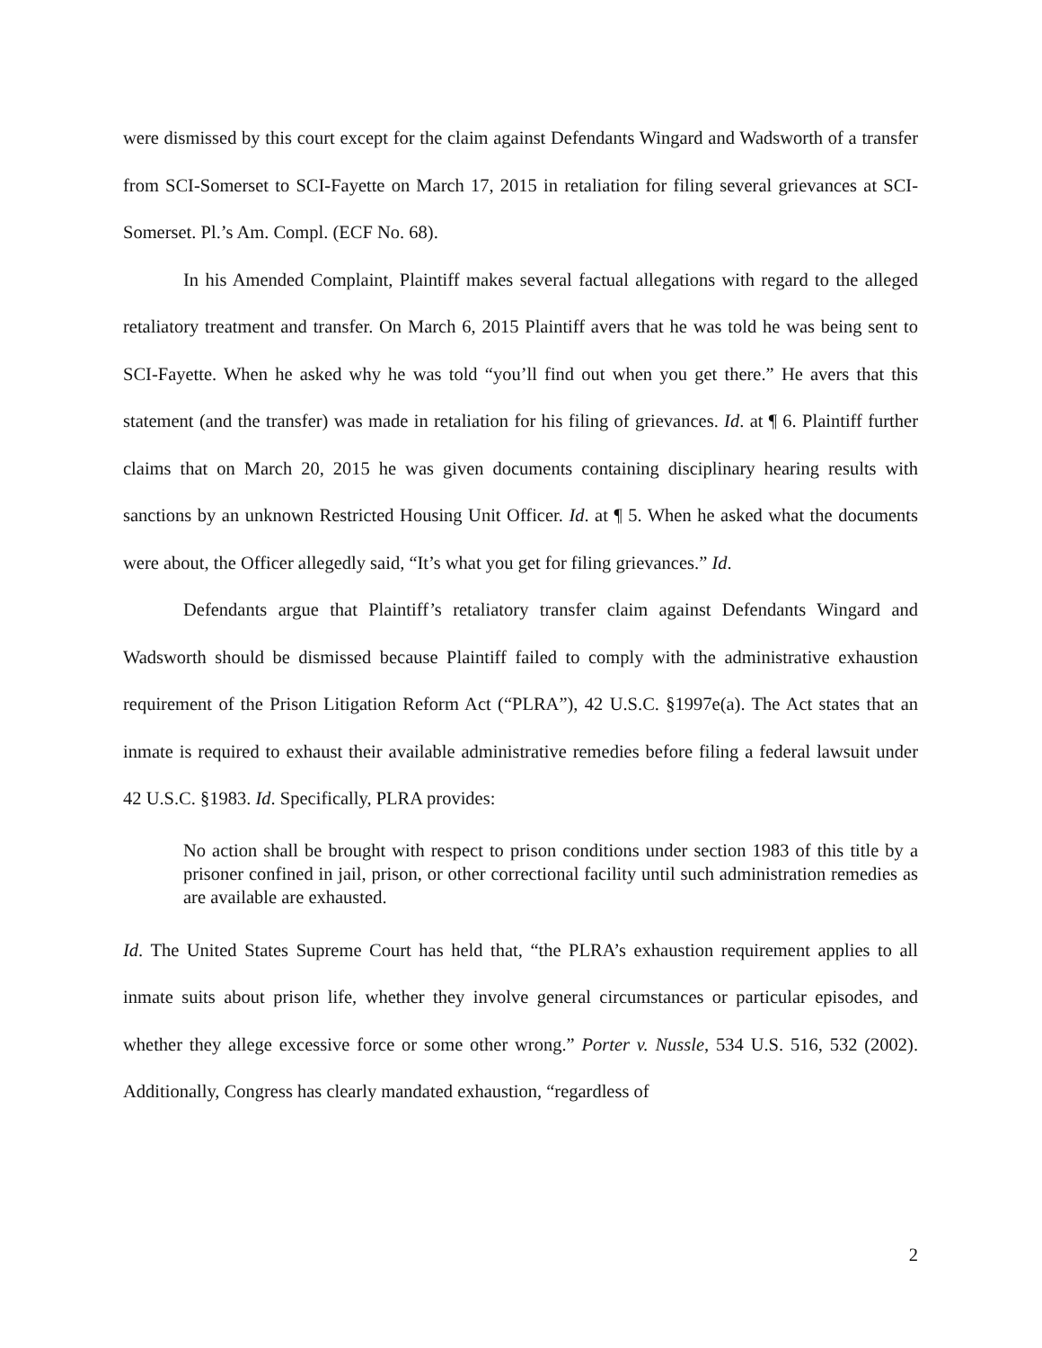were dismissed by this court except for the claim against Defendants Wingard and Wadsworth of a transfer from SCI-Somerset to SCI-Fayette on March 17, 2015 in retaliation for filing several grievances at SCI-Somerset. Pl.’s Am. Compl. (ECF No. 68).
In his Amended Complaint, Plaintiff makes several factual allegations with regard to the alleged retaliatory treatment and transfer. On March 6, 2015 Plaintiff avers that he was told he was being sent to SCI-Fayette. When he asked why he was told “you’ll find out when you get there.” He avers that this statement (and the transfer) was made in retaliation for his filing of grievances. Id. at ¶ 6. Plaintiff further claims that on March 20, 2015 he was given documents containing disciplinary hearing results with sanctions by an unknown Restricted Housing Unit Officer. Id. at ¶ 5. When he asked what the documents were about, the Officer allegedly said, “It’s what you get for filing grievances.” Id.
Defendants argue that Plaintiff’s retaliatory transfer claim against Defendants Wingard and Wadsworth should be dismissed because Plaintiff failed to comply with the administrative exhaustion requirement of the Prison Litigation Reform Act (“PLRA”), 42 U.S.C. §1997e(a). The Act states that an inmate is required to exhaust their available administrative remedies before filing a federal lawsuit under 42 U.S.C. §1983. Id. Specifically, PLRA provides:
No action shall be brought with respect to prison conditions under section 1983 of this title by a prisoner confined in jail, prison, or other correctional facility until such administration remedies as are available are exhausted.
Id. The United States Supreme Court has held that, “the PLRA’s exhaustion requirement applies to all inmate suits about prison life, whether they involve general circumstances or particular episodes, and whether they allege excessive force or some other wrong.” Porter v. Nussle, 534 U.S. 516, 532 (2002). Additionally, Congress has clearly mandated exhaustion, “regardless of
2